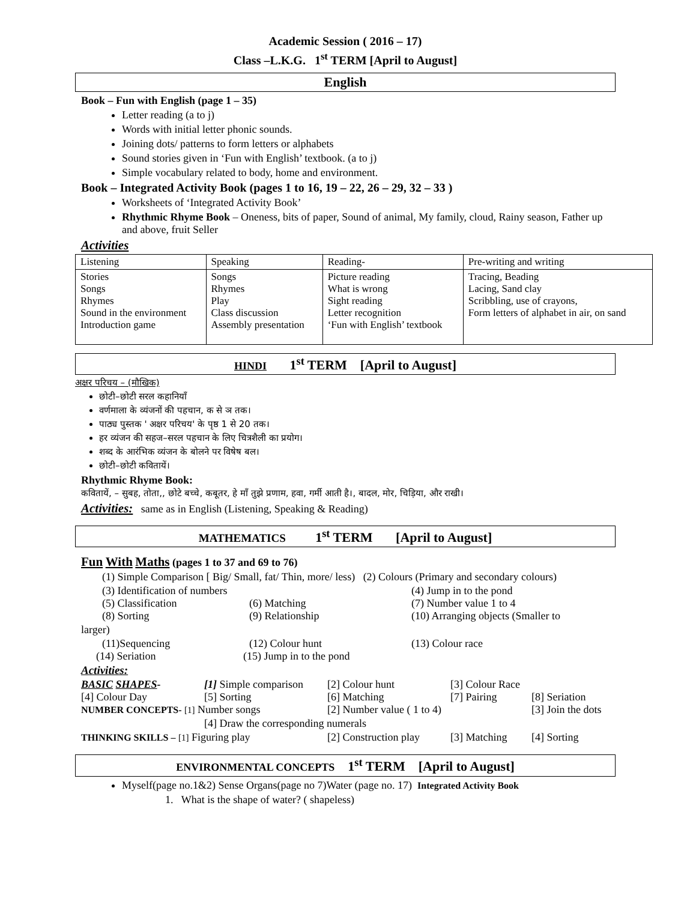Academic Session ( 2016 – 17)
Class –L.K.G. 1<sup>st</sup> TERM [April to August]
English
Book – Fun with English (page 1 – 35)
Letter reading (a to j)
Words with initial letter phonic sounds.
Joining dots/ patterns to form letters or alphabets
Sound stories given in ‘Fun with English’ textbook. (a to j)
Simple vocabulary related to body, home and environment.
Book – Integrated Activity Book (pages 1 to 16, 19 – 22, 26 – 29, 32 – 33 )
Worksheets of ‘Integrated Activity Book’
Rhythmic Rhyme Book – Oneness, bits of paper, Sound of animal, My family, cloud, Rainy season, Father up and above, fruit Seller
Activities
| Listening | Speaking | Reading- | Pre-writing and writing |
| Stories Songs Rhymes Sound in the environment Introduction game | Songs Rhymes Play Class discussion Assembly presentation | Picture reading What is wrong Sight reading Letter recognition ‘Fun with English’ textbook | Tracing, Beading Lacing, Sand clay Scribbling, use of crayons, Form letters of alphabet in air, on sand |
HINDI 1<sup>st</sup> TERM [April to August]
अक्षर परिचय – (मौखिक)
छोटी–छोटी सरल कहानियाँ
वर्णमाला के व्यंजनों की पहचान, क से ञ तक।
पाठ्य पुस्तक ' अक्षर परिचय' के पृष्ठ 1 से 20 तक।
हर व्यंजन की सहज–सरल पहचान के लिए चित्रशैली का प्रयोग।
शब्द के आरंभिक व्यंजन के बोलने पर विषेष बल।
छोटी–छोटी कवितायें।
Rhythmic Rhyme Book:
कवितायें, – सुबह, तोता,, छोटे बच्चे, कबूतर, हे माँ तुझे प्रणाम, हवा, गर्मी आती है।, बादल, मोर, चिड़िया, और राखी।
Activities: same as in English (Listening, Speaking & Reading)
MATHEMATICS 1<sup>st</sup> TERM [April to August]
Fun With Maths (pages 1 to 37 and 69 to 76)
(1) Simple Comparison [ Big/ Small, fat/ Thin, more/ less) (2) Colours (Primary and secondary colours)
(3) Identification of numbers (4) Jump in to the pond
(5) Classification (6) Matching (7) Number value 1 to 4
(8) Sorting (9) Relationship (10) Arranging objects (Smaller to
larger)
(11)Sequencing (12) Colour hunt (13) Colour race
(14) Seriation (15) Jump in to the pond
Activities:
BASIC SHAPES- [1] Simple comparison [2] Colour hunt [3] Colour Race
[4] Colour Day [5] Sorting [6] Matching [7] Pairing [8] Seriation
NUMBER CONCEPTS- [1] Number songs [2] Number value ( 1 to 4) [3] Join the dots
[4] Draw the corresponding numerals
THINKING SKILLS – [1] Figuring play [2] Construction play [3] Matching [4] Sorting
ENVIRONMENTAL CONCEPTS 1<sup>st</sup> TERM [April to August]
Myself(page no.1&2) Sense Organs(page no 7)Water (page no. 17) Integrated Activity Book
1. What is the shape of water? ( shapeless)